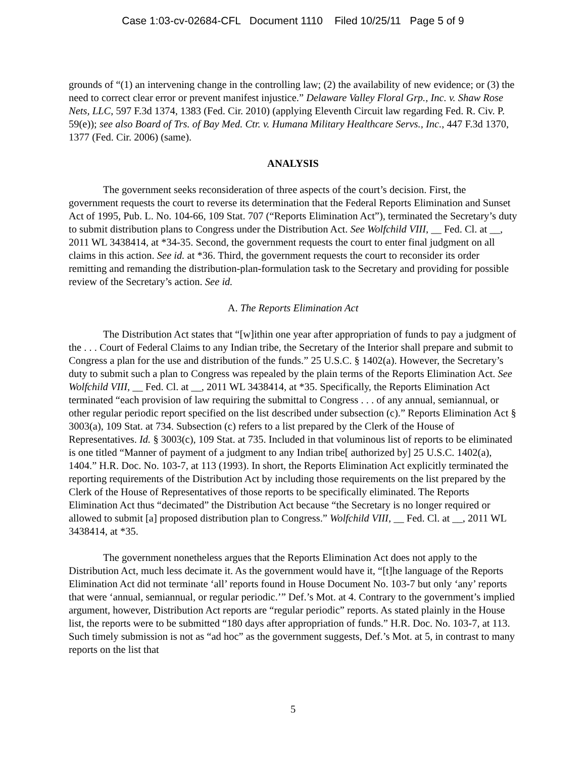Case 1:03-cv-02684-CFL Document 1110 Filed 10/25/11 Page 5 of 9
grounds of “(1) an intervening change in the controlling law; (2) the availability of new evidence; or (3) the need to correct clear error or prevent manifest injustice.” Delaware Valley Floral Grp., Inc. v. Shaw Rose Nets, LLC, 597 F.3d 1374, 1383 (Fed. Cir. 2010) (applying Eleventh Circuit law regarding Fed. R. Civ. P. 59(e)); see also Board of Trs. of Bay Med. Ctr. v. Humana Military Healthcare Servs., Inc., 447 F.3d 1370, 1377 (Fed. Cir. 2006) (same).
ANALYSIS
The government seeks reconsideration of three aspects of the court’s decision. First, the government requests the court to reverse its determination that the Federal Reports Elimination and Sunset Act of 1995, Pub. L. No. 104-66, 109 Stat. 707 (“Reports Elimination Act”), terminated the Secretary’s duty to submit distribution plans to Congress under the Distribution Act. See Wolfchild VIII, __ Fed. Cl. at __, 2011 WL 3438414, at *34-35. Second, the government requests the court to enter final judgment on all claims in this action. See id. at *36. Third, the government requests the court to reconsider its order remitting and remanding the distribution-plan-formulation task to the Secretary and providing for possible review of the Secretary’s action. See id.
A. The Reports Elimination Act
The Distribution Act states that “[w]ithin one year after appropriation of funds to pay a judgment of the . . . Court of Federal Claims to any Indian tribe, the Secretary of the Interior shall prepare and submit to Congress a plan for the use and distribution of the funds.” 25 U.S.C. § 1402(a). However, the Secretary’s duty to submit such a plan to Congress was repealed by the plain terms of the Reports Elimination Act. See Wolfchild VIII, __ Fed. Cl. at __, 2011 WL 3438414, at *35. Specifically, the Reports Elimination Act terminated “each provision of law requiring the submittal to Congress . . . of any annual, semiannual, or other regular periodic report specified on the list described under subsection (c).” Reports Elimination Act § 3003(a), 109 Stat. at 734. Subsection (c) refers to a list prepared by the Clerk of the House of Representatives. Id. § 3003(c), 109 Stat. at 735. Included in that voluminous list of reports to be eliminated is one titled “Manner of payment of a judgment to any Indian tribe[ authorized by] 25 U.S.C. 1402(a), 1404.” H.R. Doc. No. 103-7, at 113 (1993). In short, the Reports Elimination Act explicitly terminated the reporting requirements of the Distribution Act by including those requirements on the list prepared by the Clerk of the House of Representatives of those reports to be specifically eliminated. The Reports Elimination Act thus “decimated” the Distribution Act because “the Secretary is no longer required or allowed to submit [a] proposed distribution plan to Congress.” Wolfchild VIII, __ Fed. Cl. at __, 2011 WL 3438414, at *35.
The government nonetheless argues that the Reports Elimination Act does not apply to the Distribution Act, much less decimate it. As the government would have it, “[t]he language of the Reports Elimination Act did not terminate ‘all’ reports found in House Document No. 103-7 but only ‘any’ reports that were ‘annual, semiannual, or regular periodic.’” Def.’s Mot. at 4. Contrary to the government’s implied argument, however, Distribution Act reports are “regular periodic” reports. As stated plainly in the House list, the reports were to be submitted “180 days after appropriation of funds.” H.R. Doc. No. 103-7, at 113. Such timely submission is not as “ad hoc” as the government suggests, Def.’s Mot. at 5, in contrast to many reports on the list that
5